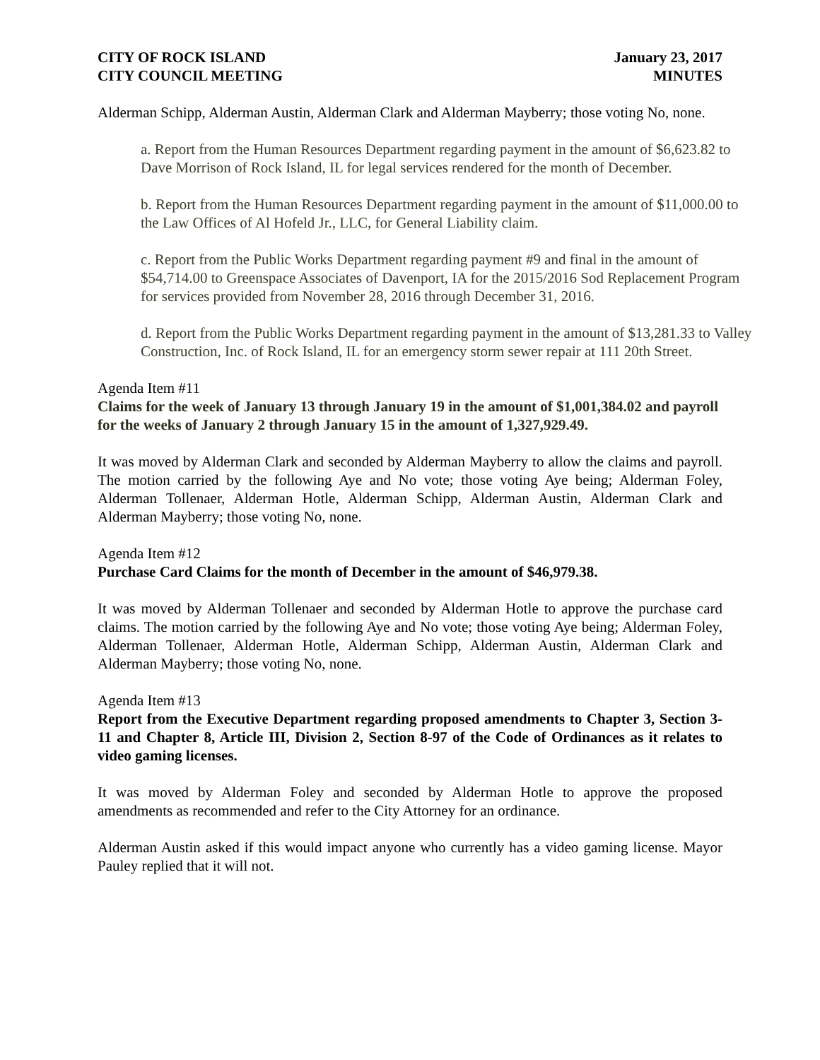CITY OF ROCK ISLAND
CITY COUNCIL MEETING
January 23, 2017
MINUTES
Alderman Schipp, Alderman Austin, Alderman Clark and Alderman Mayberry; those voting No, none.
a. Report from the Human Resources Department regarding payment in the amount of $6,623.82 to Dave Morrison of Rock Island, IL for legal services rendered for the month of December.
b. Report from the Human Resources Department regarding payment in the amount of $11,000.00 to the Law Offices of Al Hofeld Jr., LLC, for General Liability claim.
c. Report from the Public Works Department regarding payment #9 and final in the amount of $54,714.00 to Greenspace Associates of Davenport, IA for the 2015/2016 Sod Replacement Program for services provided from November 28, 2016 through December 31, 2016.
d. Report from the Public Works Department regarding payment in the amount of $13,281.33 to Valley Construction, Inc. of Rock Island, IL for an emergency storm sewer repair at 111 20th Street.
Agenda Item #11
Claims for the week of January 13 through January 19 in the amount of $1,001,384.02 and payroll for the weeks of January 2 through January 15 in the amount of 1,327,929.49.
It was moved by Alderman Clark and seconded by Alderman Mayberry to allow the claims and payroll. The motion carried by the following Aye and No vote; those voting Aye being; Alderman Foley, Alderman Tollenaer, Alderman Hotle, Alderman Schipp, Alderman Austin, Alderman Clark and Alderman Mayberry; those voting No, none.
Agenda Item #12
Purchase Card Claims for the month of December in the amount of $46,979.38.
It was moved by Alderman Tollenaer and seconded by Alderman Hotle to approve the purchase card claims. The motion carried by the following Aye and No vote; those voting Aye being; Alderman Foley, Alderman Tollenaer, Alderman Hotle, Alderman Schipp, Alderman Austin, Alderman Clark and Alderman Mayberry; those voting No, none.
Agenda Item #13
Report from the Executive Department regarding proposed amendments to Chapter 3, Section 3-11 and Chapter 8, Article III, Division 2, Section 8-97 of the Code of Ordinances as it relates to video gaming licenses.
It was moved by Alderman Foley and seconded by Alderman Hotle to approve the proposed amendments as recommended and refer to the City Attorney for an ordinance.
Alderman Austin asked if this would impact anyone who currently has a video gaming license. Mayor Pauley replied that it will not.